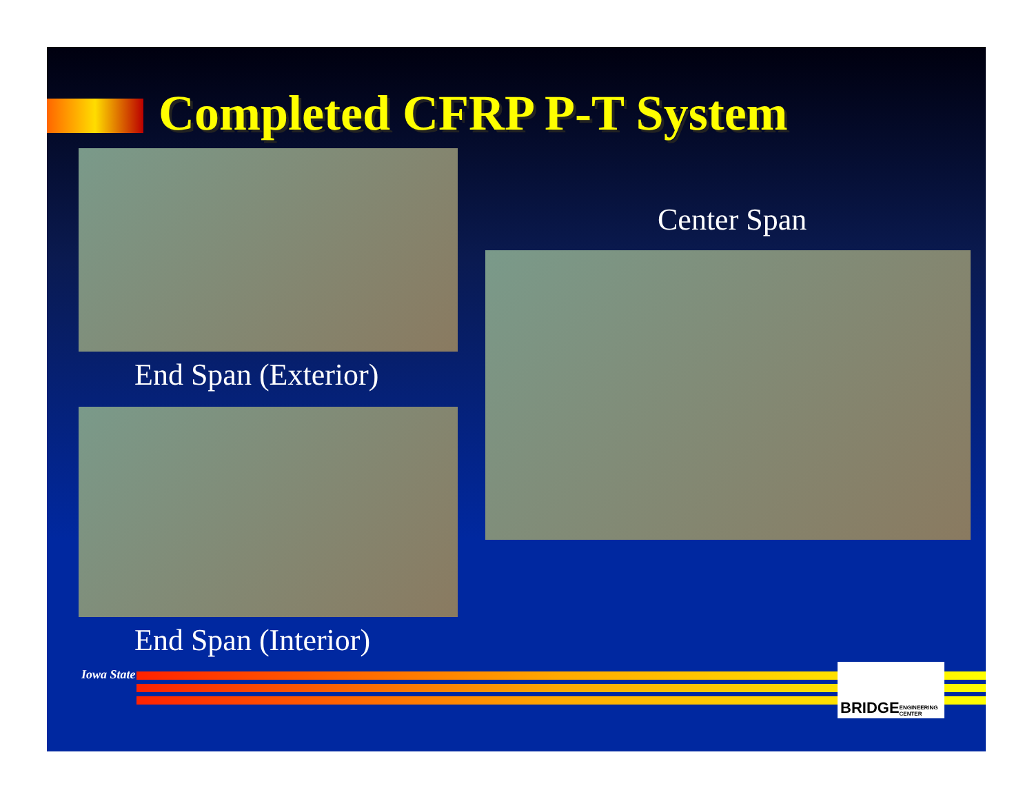Completed CFRP P-T System
End Span (Exterior)
End Span (Interior)
Center Span
Iowa State
BRIDGE ENGINEERING CENTER